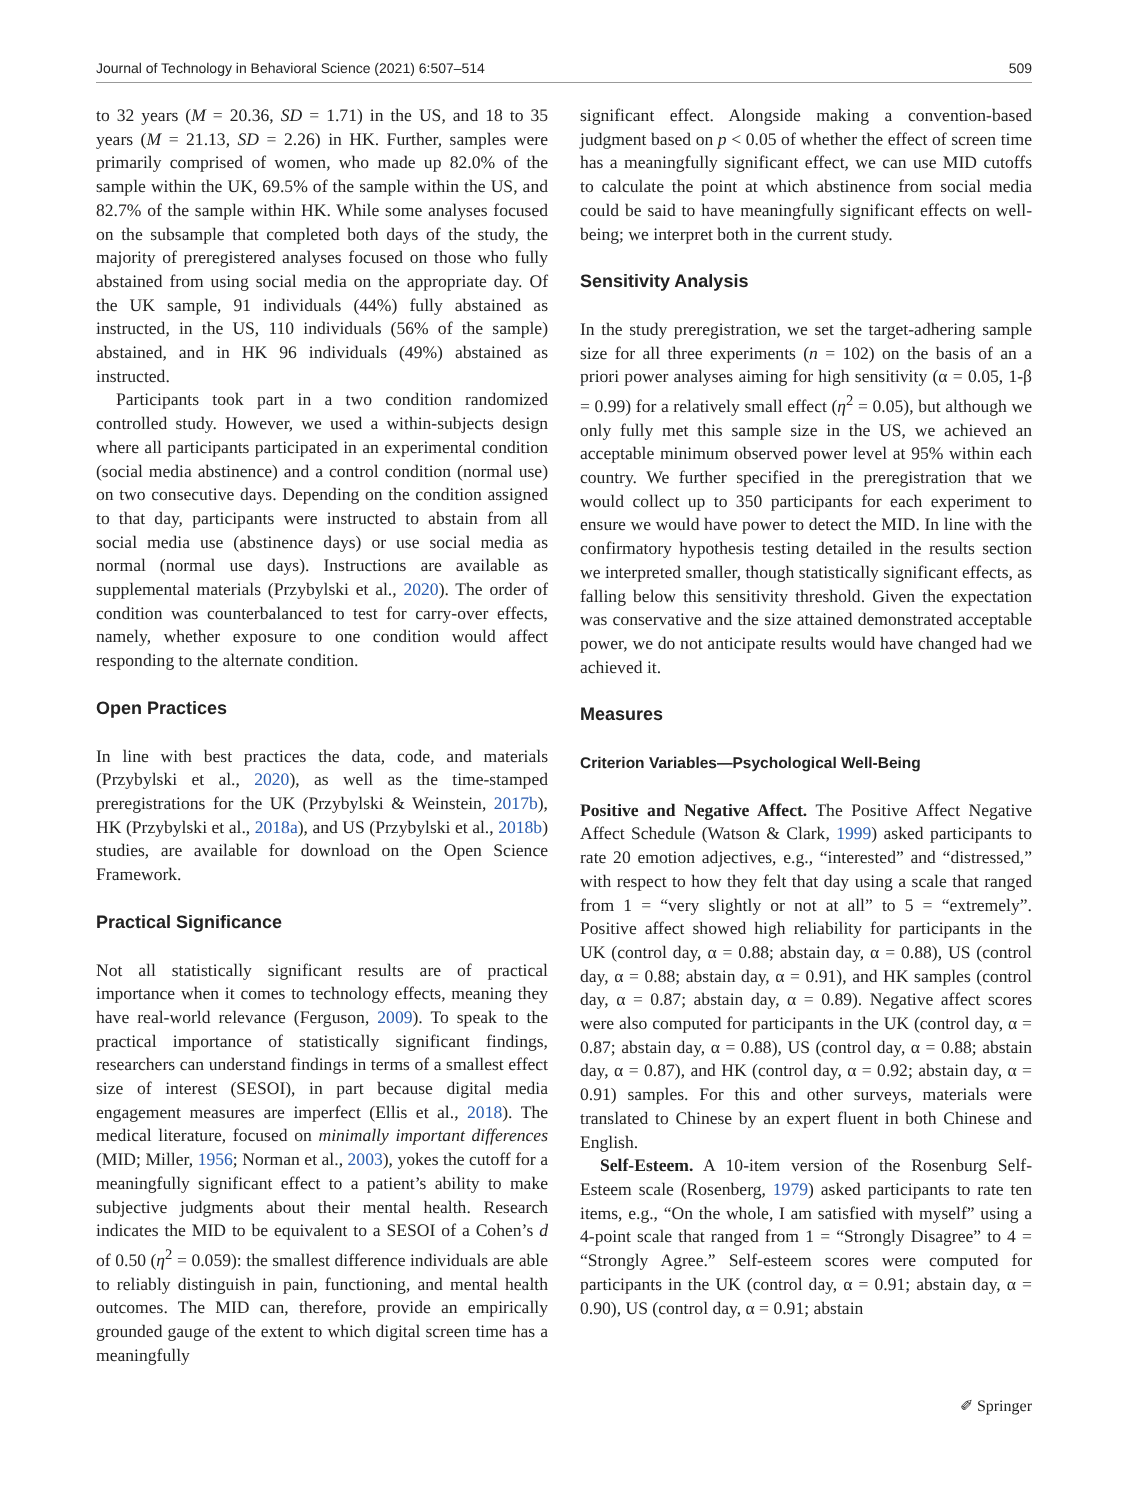Journal of Technology in Behavioral Science (2021) 6:507–514 509
to 32 years (M = 20.36, SD = 1.71) in the US, and 18 to 35 years (M = 21.13, SD = 2.26) in HK. Further, samples were primarily comprised of women, who made up 82.0% of the sample within the UK, 69.5% of the sample within the US, and 82.7% of the sample within HK. While some analyses focused on the subsample that completed both days of the study, the majority of preregistered analyses focused on those who fully abstained from using social media on the appropriate day. Of the UK sample, 91 individuals (44%) fully abstained as instructed, in the US, 110 individuals (56% of the sample) abstained, and in HK 96 individuals (49%) abstained as instructed.
Participants took part in a two condition randomized controlled study. However, we used a within-subjects design where all participants participated in an experimental condition (social media abstinence) and a control condition (normal use) on two consecutive days. Depending on the condition assigned to that day, participants were instructed to abstain from all social media use (abstinence days) or use social media as normal (normal use days). Instructions are available as supplemental materials (Przybylski et al., 2020). The order of condition was counterbalanced to test for carry-over effects, namely, whether exposure to one condition would affect responding to the alternate condition.
Open Practices
In line with best practices the data, code, and materials (Przybylski et al., 2020), as well as the time-stamped preregistrations for the UK (Przybylski & Weinstein, 2017b), HK (Przybylski et al., 2018a), and US (Przybylski et al., 2018b) studies, are available for download on the Open Science Framework.
Practical Significance
Not all statistically significant results are of practical importance when it comes to technology effects, meaning they have real-world relevance (Ferguson, 2009). To speak to the practical importance of statistically significant findings, researchers can understand findings in terms of a smallest effect size of interest (SESOI), in part because digital media engagement measures are imperfect (Ellis et al., 2018). The medical literature, focused on minimally important differences (MID; Miller, 1956; Norman et al., 2003), yokes the cutoff for a meaningfully significant effect to a patient’s ability to make subjective judgments about their mental health. Research indicates the MID to be equivalent to a SESOI of a Cohen’s d of 0.50 (η<sup>2</sup> = 0.059): the smallest difference individuals are able to reliably distinguish in pain, functioning, and mental health outcomes. The MID can, therefore, provide an empirically grounded gauge of the extent to which digital screen time has a meaningfully
significant effect. Alongside making a convention-based judgment based on p < 0.05 of whether the effect of screen time has a meaningfully significant effect, we can use MID cutoffs to calculate the point at which abstinence from social media could be said to have meaningfully significant effects on well-being; we interpret both in the current study.
Sensitivity Analysis
In the study preregistration, we set the target-adhering sample size for all three experiments (n = 102) on the basis of an a priori power analyses aiming for high sensitivity (α = 0.05, 1-β = 0.99) for a relatively small effect (η<sup>2</sup> = 0.05), but although we only fully met this sample size in the US, we achieved an acceptable minimum observed power level at 95% within each country. We further specified in the preregistration that we would collect up to 350 participants for each experiment to ensure we would have power to detect the MID. In line with the confirmatory hypothesis testing detailed in the results section we interpreted smaller, though statistically significant effects, as falling below this sensitivity threshold. Given the expectation was conservative and the size attained demonstrated acceptable power, we do not anticipate results would have changed had we achieved it.
Measures
Criterion Variables—Psychological Well-Being
Positive and Negative Affect. The Positive Affect Negative Affect Schedule (Watson & Clark, 1999) asked participants to rate 20 emotion adjectives, e.g., “interested” and “distressed,” with respect to how they felt that day using a scale that ranged from 1 = “very slightly or not at all” to 5 = “extremely”. Positive affect showed high reliability for participants in the UK (control day, α = 0.88; abstain day, α = 0.88), US (control day, α = 0.88; abstain day, α = 0.91), and HK samples (control day, α = 0.87; abstain day, α = 0.89). Negative affect scores were also computed for participants in the UK (control day, α = 0.87; abstain day, α = 0.88), US (control day, α = 0.88; abstain day, α = 0.87), and HK (control day, α = 0.92; abstain day, α = 0.91) samples. For this and other surveys, materials were translated to Chinese by an expert fluent in both Chinese and English.
Self-Esteem. A 10-item version of the Rosenburg Self-Esteem scale (Rosenberg, 1979) asked participants to rate ten items, e.g., “On the whole, I am satisfied with myself” using a 4-point scale that ranged from 1 = “Strongly Disagree” to 4 = “Strongly Agree.” Self-esteem scores were computed for participants in the UK (control day, α = 0.91; abstain day, α = 0.90), US (control day, α = 0.91; abstain
✐ Springer